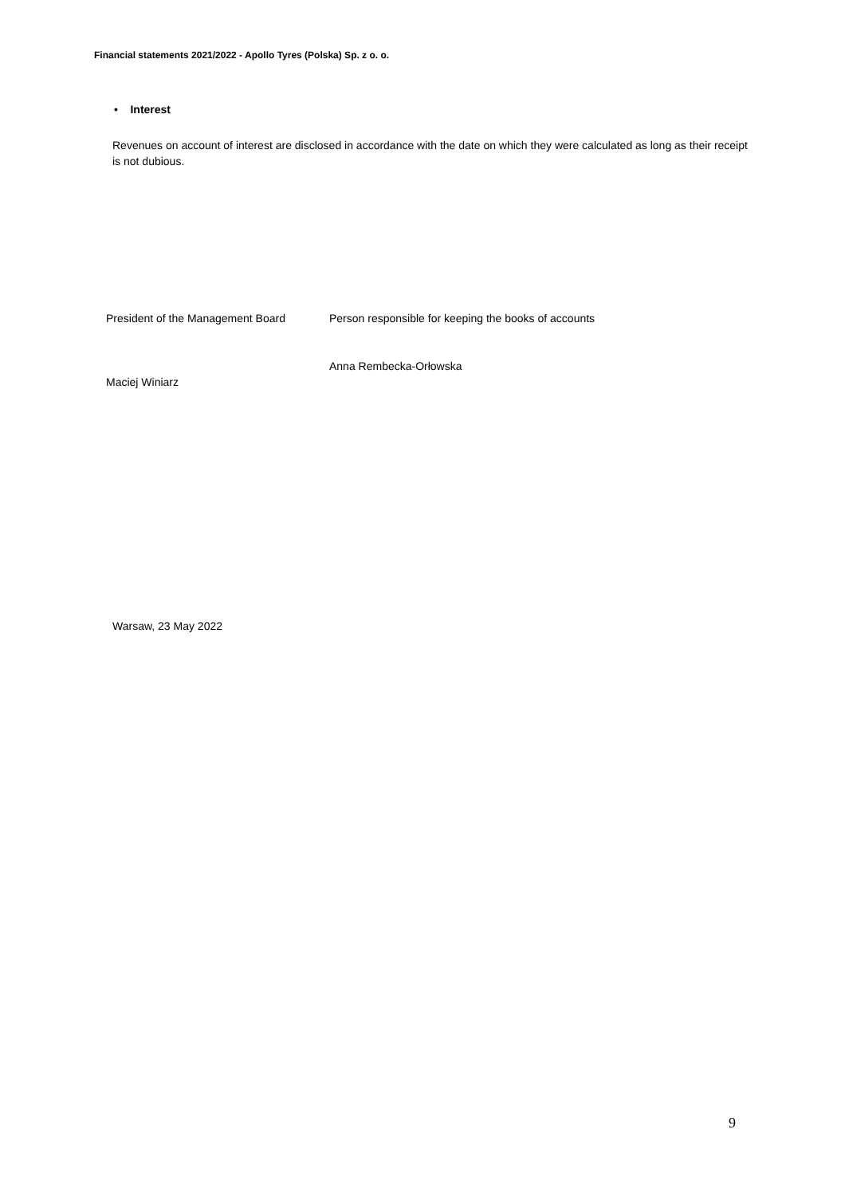Financial statements 2021/2022 - Apollo Tyres (Polska) Sp. z o. o.
• Interest
Revenues on account of interest are disclosed in accordance with the date on which they were calculated as long as their receipt is not dubious.
President of the Management Board
Maciej Winiarz
Person responsible for keeping the books of accounts
Anna Rembecka-Orłowska
Warsaw, 23 May 2022
9